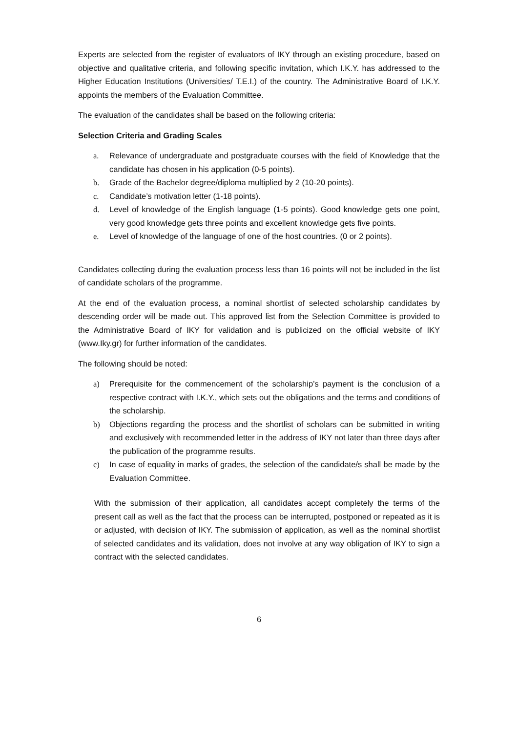Experts are selected from the register of evaluators of IKY through an existing procedure, based on objective and qualitative criteria, and following specific invitation, which I.K.Y. has addressed to the Higher Education Institutions (Universities/ T.E.I.) of the country. The Administrative Board of I.K.Y. appoints the members of the Evaluation Committee.
The evaluation of the candidates shall be based on the following criteria:
Selection Criteria and Grading Scales
a. Relevance of undergraduate and postgraduate courses with the field of Knowledge that the candidate has chosen in his application (0-5 points).
b. Grade of the Bachelor degree/diploma multiplied by 2 (10-20 points).
c. Candidate’s motivation letter (1-18 points).
d. Level of knowledge of the English language (1-5 points). Good knowledge gets one point, very good knowledge gets three points and excellent knowledge gets five points.
e. Level of knowledge of the language of one of the host countries. (0 or 2 points).
Candidates collecting during the evaluation process less than 16 points will not be included in the list of candidate scholars of the programme.
At the end of the evaluation process, a nominal shortlist of selected scholarship candidates by descending order will be made out. This approved list from the Selection Committee is provided to the Administrative Board of IKY for validation and is publicized on the official website of IKY (www.Iky.gr) for further information of the candidates.
The following should be noted:
a) Prerequisite for the commencement of the scholarship’s payment is the conclusion of a respective contract with I.K.Y., which sets out the obligations and the terms and conditions of the scholarship.
b) Objections regarding the process and the shortlist of scholars can be submitted in writing and exclusively with recommended letter in the address of IKY not later than three days after the publication of the programme results.
c) In case of equality in marks of grades, the selection of the candidate/s shall be made by the Evaluation Committee.
With the submission of their application, all candidates accept completely the terms of the present call as well as the fact that the process can be interrupted, postponed or repeated as it is or adjusted, with decision of IKY. The submission of application, as well as the nominal shortlist of selected candidates and its validation, does not involve at any way obligation of IKY to sign a contract with the selected candidates.
6